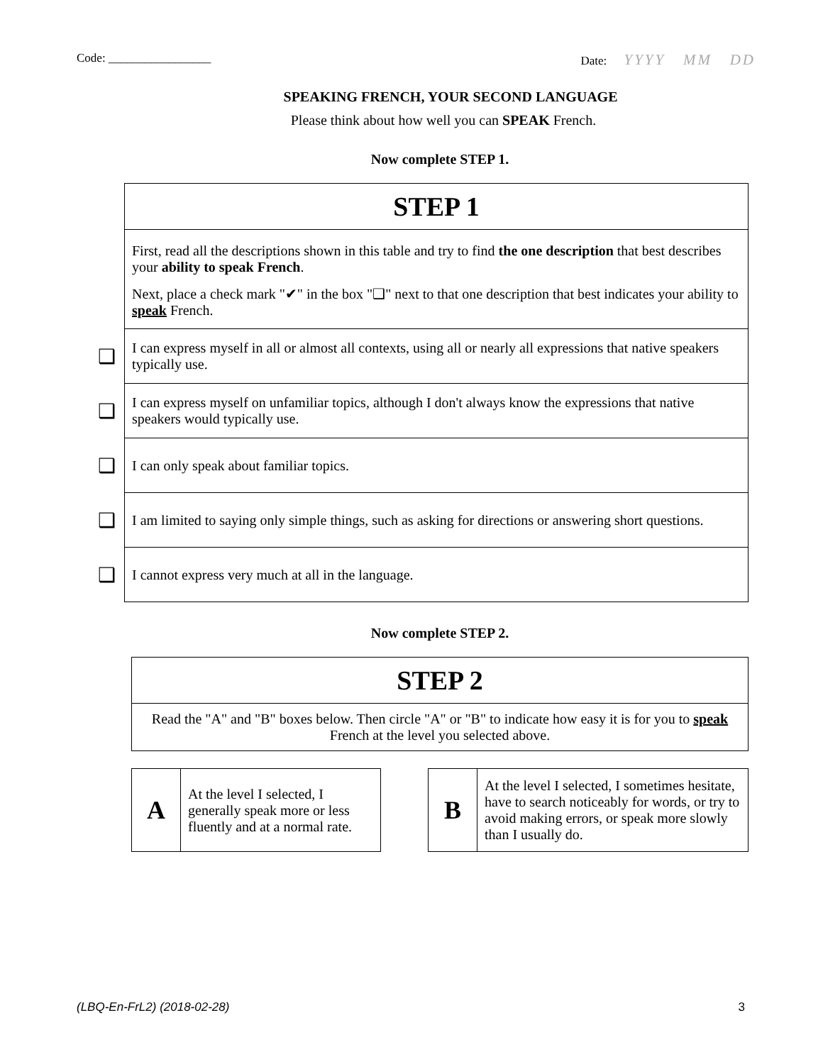Code: _________________ Date: YYYY MM DD
SPEAKING FRENCH, YOUR SECOND LANGUAGE
Please think about how well you can SPEAK French.
Now complete STEP 1.
| | STEP 1 |
| | First, read all the descriptions shown in this table and try to find the one description that best describes your ability to speak French . Next, place a check mark "✔" in the box "❑" next to that one description that best indicates your ability to speak French. |
| ❑ | I can express myself in all or almost all contexts, using all or nearly all expressions that native speakers typically use. |
| ❑ | I can express myself on unfamiliar topics, although I don't always know the expressions that native speakers would typically use. |
| ❑ | I can only speak about familiar topics. |
| ❑ | I am limited to saying only simple things, such as asking for directions or answering short questions. |
| ❑ | I cannot express very much at all in the language. |
Now complete STEP 2.
| STEP 2 |
| Read the "A" and "B" boxes below. Then circle "A" or "B" to indicate how easy it is for you to speak French at the level you selected above. |
| A | At the level I selected, I generally speak more or less fluently and at a normal rate. |
| B | At the level I selected, I sometimes hesitate, have to search noticeably for words, or try to avoid making errors, or speak more slowly than I usually do. |
(LBQ-En-FrL2) (2018-02-28) 3